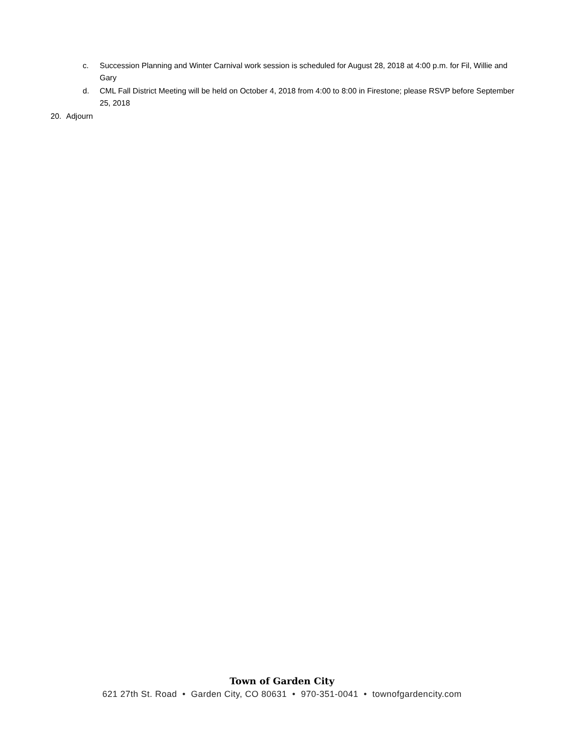c. Succession Planning and Winter Carnival work session is scheduled for August 28, 2018 at 4:00 p.m. for Fil, Willie and Gary
d. CML Fall District Meeting will be held on October 4, 2018 from 4:00 to 8:00 in Firestone; please RSVP before September 25, 2018
20. Adjourn
Town of Garden City
621 27th St. Road • Garden City, CO 80631 • 970-351-0041 • townofgardencity.com